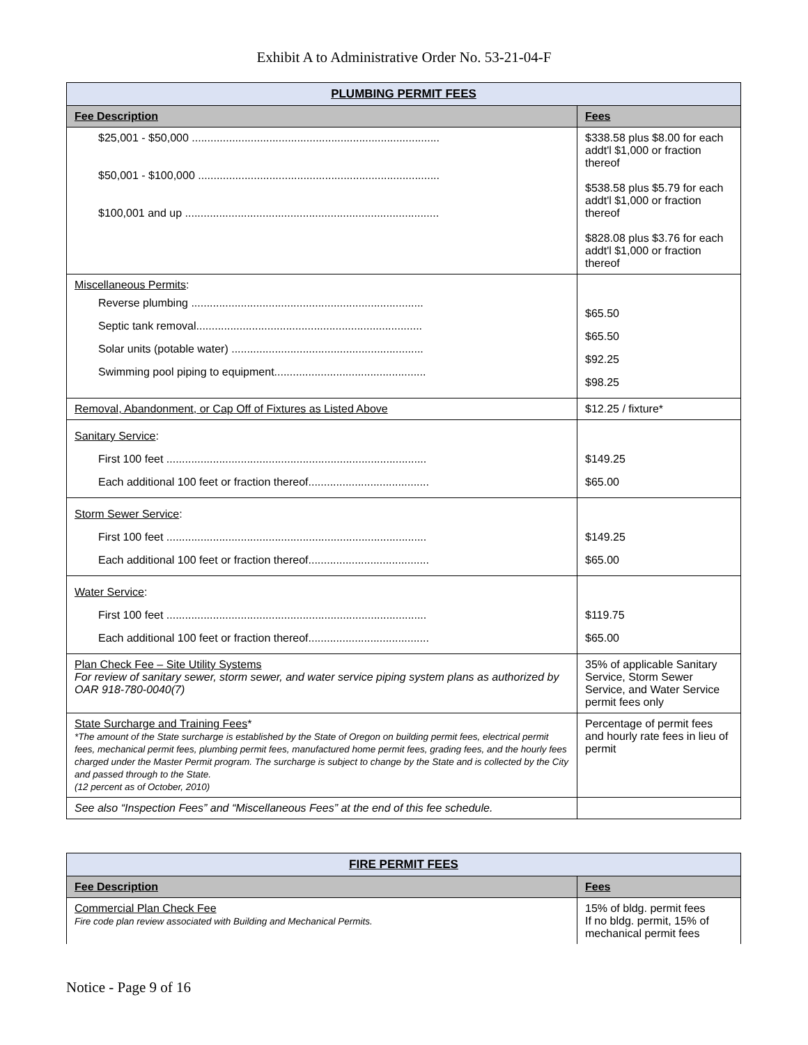Exhibit A to Administrative Order No. 53-21-04-F
| PLUMBING PERMIT FEES | |
| --- | --- |
| Fee Description | Fees |
| $25,001 - $50,000 ................................................................................ $50,001 - $100,000 .............................................................................. $100,001 and up .................................................................................. | $338.58 plus $8.00 for each addt'l $1,000 or fraction thereof $538.58 plus $5.79 for each addt'l $1,000 or fraction thereof $828.08 plus $3.76 for each addt'l $1,000 or fraction thereof |
| Miscellaneous Permits : Reverse plumbing ........................................................................... Septic tank removal......................................................................... Solar units (potable water) .............................................................. Swimming pool piping to equipment................................................. | $65.50 $65.50 $92.25 $98.25 |
| Removal, Abandonment, or Cap Off of Fixtures as Listed Above | $12.25 / fixture* |
| Sanitary Service : First 100 feet .................................................................................... Each additional 100 feet or fraction thereof....................................... | $149.25 $65.00 |
| Storm Sewer Service : First 100 feet .................................................................................... Each additional 100 feet or fraction thereof....................................... | $149.25 $65.00 |
| Water Service : First 100 feet .................................................................................... Each additional 100 feet or fraction thereof....................................... | $119.75 $65.00 |
| Plan Check Fee – Site Utility Systems For review of sanitary sewer, storm sewer, and water service piping system plans as authorized by OAR 918-780-0040(7) | 35% of applicable Sanitary Service, Storm Sewer Service, and Water Service permit fees only |
| State Surcharge and Training Fees * *The amount of the State surcharge is established by the State of Oregon on building permit fees, electrical permit fees, mechanical permit fees, plumbing permit fees, manufactured home permit fees, grading fees, and the hourly fees charged under the Master Permit program. The surcharge is subject to change by the State and is collected by the City and passed through to the State. (12 percent as of October, 2010) | Percentage of permit fees and hourly rate fees in lieu of permit |
| See also “Inspection Fees” and “Miscellaneous Fees” at the end of this fee schedule. | |
| FIRE PERMIT FEES | |
| --- | --- |
| Fee Description | Fees |
| Commercial Plan Check Fee Fire code plan review associated with Building and Mechanical Permits. | 15% of bldg. permit fees If no bldg. permit, 15% of mechanical permit fees |
Notice - Page 9 of 16